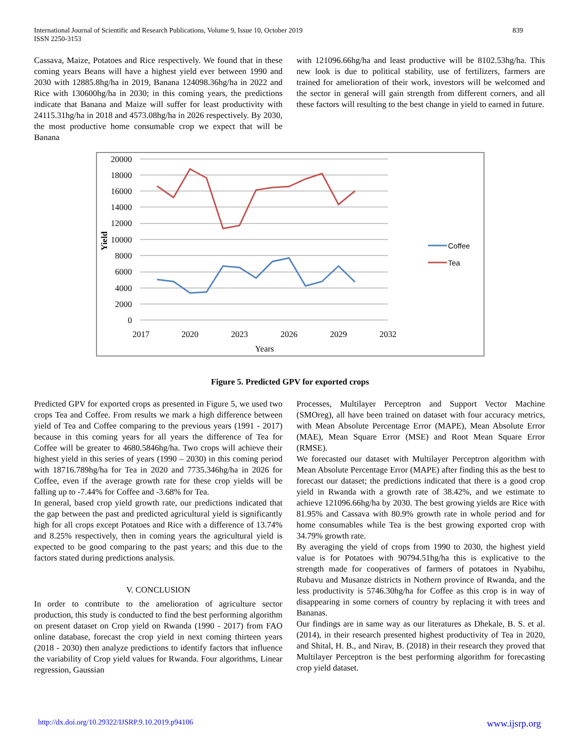International Journal of Scientific and Research Publications, Volume 9, Issue 10, October 2019
ISSN 2250-3153
839
Cassava, Maize, Potatoes and Rice respectively. We found that in these coming years Beans will have a highest yield ever between 1990 and 2030 with 12885.8hg/ha in 2019, Banana 124098.36hg/ha in 2022 and Rice with 130600hg/ha in 2030; in this coming years, the predictions indicate that Banana and Maize will suffer for least productivity with 24115.31hg/ha in 2018 and 4573.08hg/ha in 2026 respectively. By 2030, the most productive home consumable crop we expect that will be Banana
with 121096.66hg/ha and least productive will be 8102.53hg/ha. This new look is due to political stability, use of fertilizers, farmers are trained for amelioration of their work, investors will be welcomed and the sector in general will gain strength from different corners, and all these factors will resulting to the best change in yield to earned in future.
20000
18000
16000
14000
12000
10000
8000
6000
4000
2000
0
2017
2020
2023
2026
2029
2032
Years
Yield
Coffee
Tea
Figure 5. Predicted GPV for exported crops
Predicted GPV for exported crops as presented in Figure 5, we used two crops Tea and Coffee. From results we mark a high difference between yield of Tea and Coffee comparing to the previous years (1991 - 2017) because in this coming years for all years the difference of Tea for Coffee will be greater to 4680.5846hg/ha. Two crops will achieve their highest yield in this series of years (1990 – 2030) in this coming period with 18716.789hg/ha for Tea in 2020 and 7735.346hg/ha in 2026 for Coffee, even if the average growth rate for these crop yields will be falling up to -7.44% for Coffee and -3.68% for Tea.
In general, based crop yield growth rate, our predictions indicated that the gap between the past and predicted agricultural yield is significantly high for all crops except Potatoes and Rice with a difference of 13.74% and 8.25% respectively, then in coming years the agricultural yield is expected to be good comparing to the past years; and this due to the factors stated during predictions analysis.
V. CONCLUSION
In order to contribute to the amelioration of agriculture sector production, this study is conducted to find the best performing algorithm on present dataset on Crop yield on Rwanda (1990 - 2017) from FAO online database, forecast the crop yield in next coming thirteen years (2018 - 2030) then analyze predictions to identify factors that influence the variability of Crop yield values for Rwanda. Four algorithms, Linear regression, Gaussian
Processes, Multilayer Perceptron and Support Vector Machine (SMOreg), all have been trained on dataset with four accuracy metrics, with Mean Absolute Percentage Error (MAPE), Mean Absolute Error (MAE), Mean Square Error (MSE) and Root Mean Square Error (RMSE).
We forecasted our dataset with Multilayer Perceptron algorithm with Mean Absolute Percentage Error (MAPE) after finding this as the best to forecast our dataset; the predictions indicated that there is a good crop yield in Rwanda with a growth rate of 38.42%, and we estimate to achieve 121096.66hg/ha by 2030. The best growing yields are Rice with 81.95% and Cassava with 80.9% growth rate in whole period and for home consumables while Tea is the best growing exported crop with 34.79% growth rate.
By averaging the yield of crops from 1990 to 2030, the highest yield value is for Potatoes with 90794.51hg/ha this is explicative to the strength made for cooperatives of farmers of potatoes in Nyabihu, Rubavu and Musanze districts in Nothern province of Rwanda, and the less productivity is 5746.30hg/ha for Coffee as this crop is in way of disappearing in some corners of country by replacing it with trees and Bananas.
Our findings are in same way as our literatures as Dhekale, B. S. et al. (2014), in their research presented highest productivity of Tea in 2020, and Shital, H. B., and Nirav, B. (2018) in their research they proved that Multilayer Perceptron is the best performing algorithm for forecasting crop yield dataset.
http://dx.doi.org/10.29322/IJSRP.9.10.2019.p94106 www.ijsrp.org